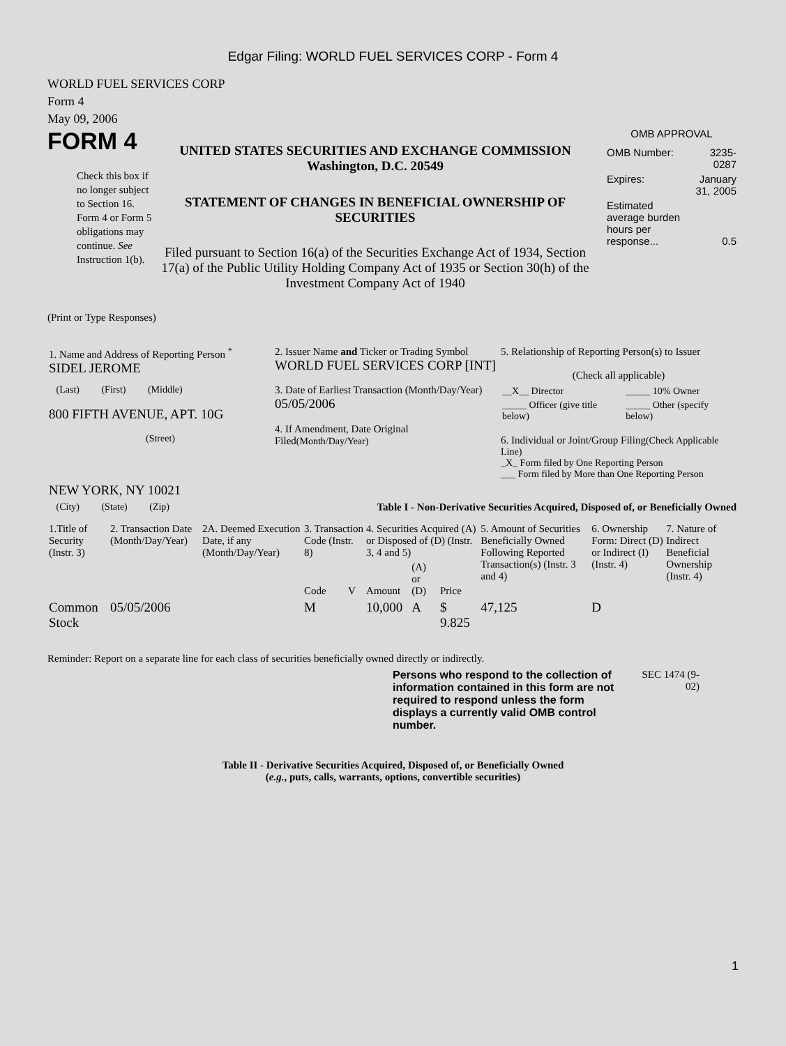Edgar Filing: WORLD FUEL SERVICES CORP - Form 4
WORLD FUEL SERVICES CORP
Form 4
May 09, 2006
FORM 4
Check this box if no longer subject to Section 16. Form 4 or Form 5 obligations may continue. See Instruction 1(b).
UNITED STATES SECURITIES AND EXCHANGE COMMISSION
Washington, D.C. 20549
STATEMENT OF CHANGES IN BENEFICIAL OWNERSHIP OF SECURITIES
Filed pursuant to Section 16(a) of the Securities Exchange Act of 1934, Section 17(a) of the Public Utility Holding Company Act of 1935 or Section 30(h) of the Investment Company Act of 1940
OMB APPROVAL
| OMB Number: | 3235-0287 |
| Expires: | January 31, 2005 |
| Estimated average burden hours per response... | 0.5 |
(Print or Type Responses)
| 1. Name and Address of Reporting Person <sup>*</sup> SIDEL JEROME | 2. Issuer Name and Ticker or Trading Symbol WORLD FUEL SERVICES CORP [INT] | 5. Relationship of Reporting Person(s) to Issuer (Check all applicable) |
| (Last) (First) (Middle) 800 FIFTH AVENUE, APT. 10G (Street) | 3. Date of Earliest Transaction (Month/Day/Year) 05/05/2006 4. If Amendment, Date Original Filed (Month/Day/Year) | / __X__ Director / _____ 10% Owner / / _____ Officer (give title below) / _____ Other (specify below) / 6. Individual or Joint/Group Filing (Check Applicable Line) _X_ Form filed by One Reporting Person ___ Form filed by More than One Reporting Person |
| NEW YORK, NY 10021 (City) (State) (Zip) | Table I - Non-Derivative Securities Acquired, Disposed of, or Beneficially Owned | |
| 1.Title of Security (Instr. 3) | 2. Transaction Date (Month/Day/Year) | 2A. Deemed Execution Date, if any (Month/Day/Year) | 3. Transaction Code (Instr. 8) | | 4. Securities Acquired (A) or Disposed of (D) (Instr. 3, 4 and 5) | | | 5. Amount of Securities Beneficially Owned Following Reported Transaction(s) (Instr. 3 and 4) | 6. Ownership Form: Direct (D) or Indirect (I) (Instr. 4) | 7. Nature of Indirect Beneficial Ownership (Instr. 4) |
| --- | --- | --- | --- | --- | --- | --- | --- | --- | --- | --- |
| | | | Code | V | Amount | (A) or (D) | Price | | | |
| Common Stock | 05/05/2006 | | M | | 10,000 | A | $ 9.825 | 47,125 | D | |
Reminder: Report on a separate line for each class of securities beneficially owned directly or indirectly.
Persons who respond to the collection of information contained in this form are not required to respond unless the form displays a currently valid OMB control number.
SEC 1474 (9-02)
Table II - Derivative Securities Acquired, Disposed of, or Beneficially Owned
(e.g., puts, calls, warrants, options, convertible securities)
1